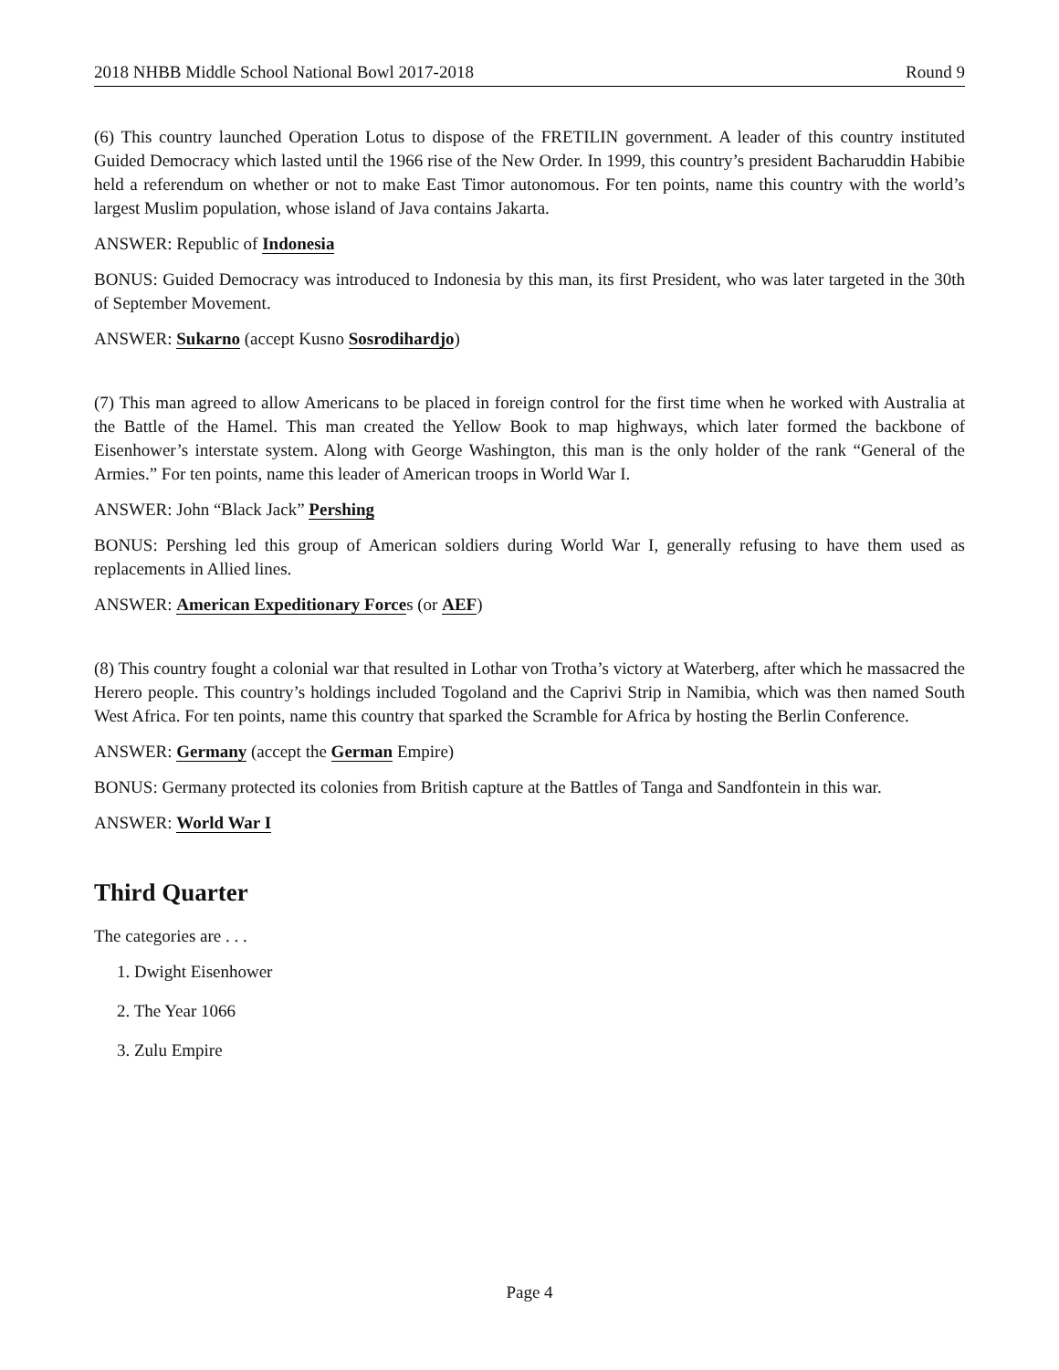2018 NHBB Middle School National Bowl 2017-2018 Round 9
(6) This country launched Operation Lotus to dispose of the FRETILIN government. A leader of this country instituted Guided Democracy which lasted until the 1966 rise of the New Order. In 1999, this country’s president Bacharuddin Habibie held a referendum on whether or not to make East Timor autonomous. For ten points, name this country with the world’s largest Muslim population, whose island of Java contains Jakarta.
ANSWER: Republic of Indonesia
BONUS: Guided Democracy was introduced to Indonesia by this man, its first President, who was later targeted in the 30th of September Movement.
ANSWER: Sukarno (accept Kusno Sosrodihardjo)
(7) This man agreed to allow Americans to be placed in foreign control for the first time when he worked with Australia at the Battle of the Hamel. This man created the Yellow Book to map highways, which later formed the backbone of Eisenhower’s interstate system. Along with George Washington, this man is the only holder of the rank “General of the Armies.” For ten points, name this leader of American troops in World War I.
ANSWER: John “Black Jack” Pershing
BONUS: Pershing led this group of American soldiers during World War I, generally refusing to have them used as replacements in Allied lines.
ANSWER: American Expeditionary Forces (or AEF)
(8) This country fought a colonial war that resulted in Lothar von Trotha’s victory at Waterberg, after which he massacred the Herero people. This country’s holdings included Togoland and the Caprivi Strip in Namibia, which was then named South West Africa. For ten points, name this country that sparked the Scramble for Africa by hosting the Berlin Conference.
ANSWER: Germany (accept the German Empire)
BONUS: Germany protected its colonies from British capture at the Battles of Tanga and Sandfontein in this war.
ANSWER: World War I
Third Quarter
The categories are . . .
1. Dwight Eisenhower
2. The Year 1066
3. Zulu Empire
Page 4